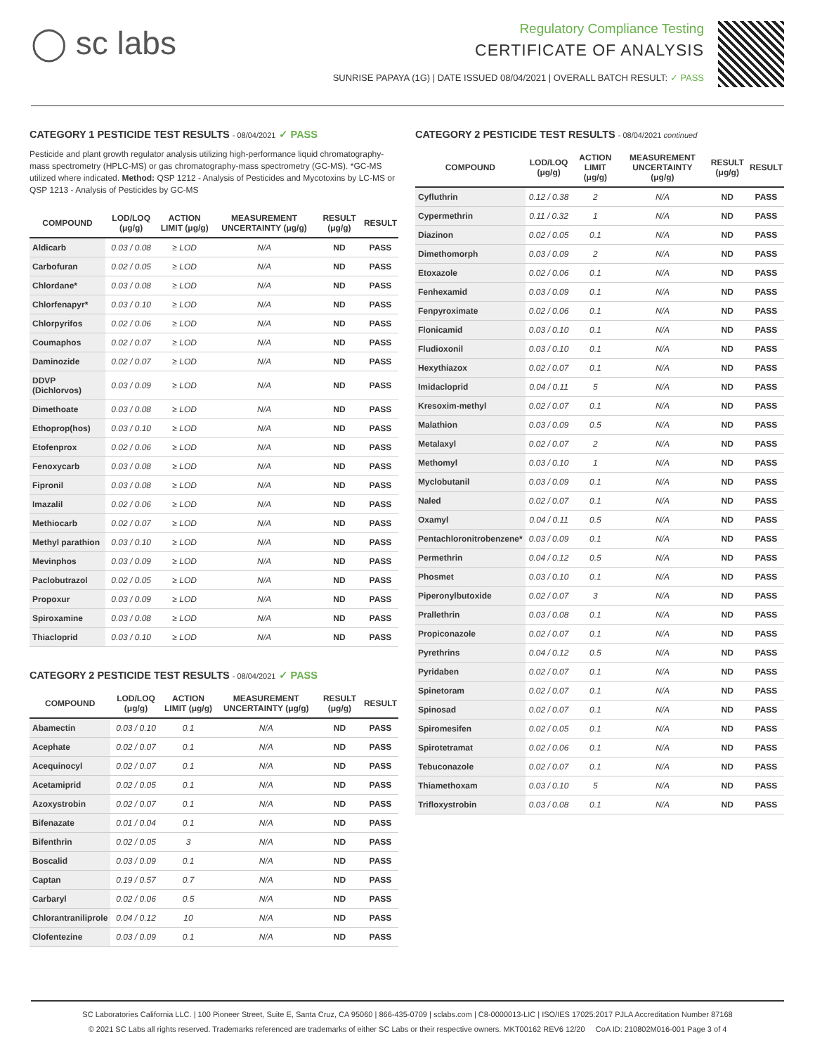◯ sc labs
Regulatory Compliance Testing
CERTIFICATE OF ANALYSIS
SUNRISE PAPAYA (1G) | DATE ISSUED 08/04/2021 | OVERALL BATCH RESULT: ✓ PASS
CATEGORY 1 PESTICIDE TEST RESULTS - 08/04/2021 ✓ PASS
Pesticide and plant growth regulator analysis utilizing high-performance liquid chromatography-mass spectrometry (HPLC-MS) or gas chromatography-mass spectrometry (GC-MS). *GC-MS utilized where indicated. Method: QSP 1212 - Analysis of Pesticides and Mycotoxins by LC-MS or QSP 1213 - Analysis of Pesticides by GC-MS
| COMPOUND | LOD/LOQ (μg/g) | ACTION LIMIT (μg/g) | MEASUREMENT UNCERTAINTY (μg/g) | RESULT (μg/g) | RESULT |
| --- | --- | --- | --- | --- | --- |
| Aldicarb | 0.03 / 0.08 | ≥ LOD | N/A | ND | PASS |
| Carbofuran | 0.02 / 0.05 | ≥ LOD | N/A | ND | PASS |
| Chlordane* | 0.03 / 0.08 | ≥ LOD | N/A | ND | PASS |
| Chlorfenapyr* | 0.03 / 0.10 | ≥ LOD | N/A | ND | PASS |
| Chlorpyrifos | 0.02 / 0.06 | ≥ LOD | N/A | ND | PASS |
| Coumaphos | 0.02 / 0.07 | ≥ LOD | N/A | ND | PASS |
| Daminozide | 0.02 / 0.07 | ≥ LOD | N/A | ND | PASS |
| DDVP (Dichlorvos) | 0.03 / 0.09 | ≥ LOD | N/A | ND | PASS |
| Dimethoate | 0.03 / 0.08 | ≥ LOD | N/A | ND | PASS |
| Ethoprop(hos) | 0.03 / 0.10 | ≥ LOD | N/A | ND | PASS |
| Etofenprox | 0.02 / 0.06 | ≥ LOD | N/A | ND | PASS |
| Fenoxycarb | 0.03 / 0.08 | ≥ LOD | N/A | ND | PASS |
| Fipronil | 0.03 / 0.08 | ≥ LOD | N/A | ND | PASS |
| Imazalil | 0.02 / 0.06 | ≥ LOD | N/A | ND | PASS |
| Methiocarb | 0.02 / 0.07 | ≥ LOD | N/A | ND | PASS |
| Methyl parathion | 0.03 / 0.10 | ≥ LOD | N/A | ND | PASS |
| Mevinphos | 0.03 / 0.09 | ≥ LOD | N/A | ND | PASS |
| Paclobutrazol | 0.02 / 0.05 | ≥ LOD | N/A | ND | PASS |
| Propoxur | 0.03 / 0.09 | ≥ LOD | N/A | ND | PASS |
| Spiroxamine | 0.03 / 0.08 | ≥ LOD | N/A | ND | PASS |
| Thiacloprid | 0.03 / 0.10 | ≥ LOD | N/A | ND | PASS |
CATEGORY 2 PESTICIDE TEST RESULTS - 08/04/2021 ✓ PASS
| COMPOUND | LOD/LOQ (μg/g) | ACTION LIMIT (μg/g) | MEASUREMENT UNCERTAINTY (μg/g) | RESULT (μg/g) | RESULT |
| --- | --- | --- | --- | --- | --- |
| Abamectin | 0.03 / 0.10 | 0.1 | N/A | ND | PASS |
| Acephate | 0.02 / 0.07 | 0.1 | N/A | ND | PASS |
| Acequinocyl | 0.02 / 0.07 | 0.1 | N/A | ND | PASS |
| Acetamiprid | 0.02 / 0.05 | 0.1 | N/A | ND | PASS |
| Azoxystrobin | 0.02 / 0.07 | 0.1 | N/A | ND | PASS |
| Bifenazate | 0.01 / 0.04 | 0.1 | N/A | ND | PASS |
| Bifenthrin | 0.02 / 0.05 | 3 | N/A | ND | PASS |
| Boscalid | 0.03 / 0.09 | 0.1 | N/A | ND | PASS |
| Captan | 0.19 / 0.57 | 0.7 | N/A | ND | PASS |
| Carbaryl | 0.02 / 0.06 | 0.5 | N/A | ND | PASS |
| Chlorantraniliprole | 0.04 / 0.12 | 10 | N/A | ND | PASS |
| Clofentezine | 0.03 / 0.09 | 0.1 | N/A | ND | PASS |
CATEGORY 2 PESTICIDE TEST RESULTS - 08/04/2021 continued
| COMPOUND | LOD/LOQ (μg/g) | ACTION LIMIT (μg/g) | MEASUREMENT UNCERTAINTY (μg/g) | RESULT (μg/g) | RESULT |
| --- | --- | --- | --- | --- | --- |
| Cyfluthrin | 0.12 / 0.38 | 2 | N/A | ND | PASS |
| Cypermethrin | 0.11 / 0.32 | 1 | N/A | ND | PASS |
| Diazinon | 0.02 / 0.05 | 0.1 | N/A | ND | PASS |
| Dimethomorph | 0.03 / 0.09 | 2 | N/A | ND | PASS |
| Etoxazole | 0.02 / 0.06 | 0.1 | N/A | ND | PASS |
| Fenhexamid | 0.03 / 0.09 | 0.1 | N/A | ND | PASS |
| Fenpyroximate | 0.02 / 0.06 | 0.1 | N/A | ND | PASS |
| Flonicamid | 0.03 / 0.10 | 0.1 | N/A | ND | PASS |
| Fludioxonil | 0.03 / 0.10 | 0.1 | N/A | ND | PASS |
| Hexythiazox | 0.02 / 0.07 | 0.1 | N/A | ND | PASS |
| Imidacloprid | 0.04 / 0.11 | 5 | N/A | ND | PASS |
| Kresoxim-methyl | 0.02 / 0.07 | 0.1 | N/A | ND | PASS |
| Malathion | 0.03 / 0.09 | 0.5 | N/A | ND | PASS |
| Metalaxyl | 0.02 / 0.07 | 2 | N/A | ND | PASS |
| Methomyl | 0.03 / 0.10 | 1 | N/A | ND | PASS |
| Myclobutanil | 0.03 / 0.09 | 0.1 | N/A | ND | PASS |
| Naled | 0.02 / 0.07 | 0.1 | N/A | ND | PASS |
| Oxamyl | 0.04 / 0.11 | 0.5 | N/A | ND | PASS |
| Pentachloronitrobenzene* | 0.03 / 0.09 | 0.1 | N/A | ND | PASS |
| Permethrin | 0.04 / 0.12 | 0.5 | N/A | ND | PASS |
| Phosmet | 0.03 / 0.10 | 0.1 | N/A | ND | PASS |
| Piperonylbutoxide | 0.02 / 0.07 | 3 | N/A | ND | PASS |
| Prallethrin | 0.03 / 0.08 | 0.1 | N/A | ND | PASS |
| Propiconazole | 0.02 / 0.07 | 0.1 | N/A | ND | PASS |
| Pyrethrins | 0.04 / 0.12 | 0.5 | N/A | ND | PASS |
| Pyridaben | 0.02 / 0.07 | 0.1 | N/A | ND | PASS |
| Spinetoram | 0.02 / 0.07 | 0.1 | N/A | ND | PASS |
| Spinosad | 0.02 / 0.07 | 0.1 | N/A | ND | PASS |
| Spiromesifen | 0.02 / 0.05 | 0.1 | N/A | ND | PASS |
| Spirotetramat | 0.02 / 0.06 | 0.1 | N/A | ND | PASS |
| Tebuconazole | 0.02 / 0.07 | 0.1 | N/A | ND | PASS |
| Thiamethoxam | 0.03 / 0.10 | 5 | N/A | ND | PASS |
| Trifloxystrobin | 0.03 / 0.08 | 0.1 | N/A | ND | PASS |
SC Laboratories California LLC. | 100 Pioneer Street, Suite E, Santa Cruz, CA 95060 | 866-435-0709 | sclabs.com | C8-0000013-LIC | ISO/IES 17025:2017 PJLA Accreditation Number 87168
© 2021 SC Labs all rights reserved. Trademarks referenced are trademarks of either SC Labs or their respective owners. MKT00162 REV6 12/20 CoA ID: 210802M016-001 Page 3 of 4